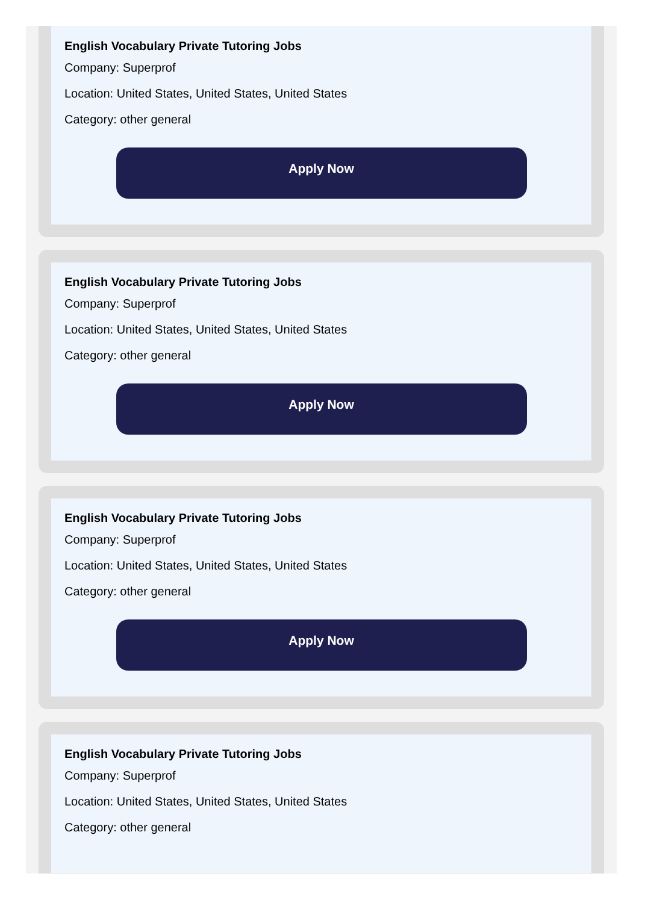English Vocabulary Private Tutoring Jobs
Company: Superprof
Location: United States, United States, United States
Category: other general
Apply Now
English Vocabulary Private Tutoring Jobs
Company: Superprof
Location: United States, United States, United States
Category: other general
Apply Now
English Vocabulary Private Tutoring Jobs
Company: Superprof
Location: United States, United States, United States
Category: other general
Apply Now
English Vocabulary Private Tutoring Jobs
Company: Superprof
Location: United States, United States, United States
Category: other general